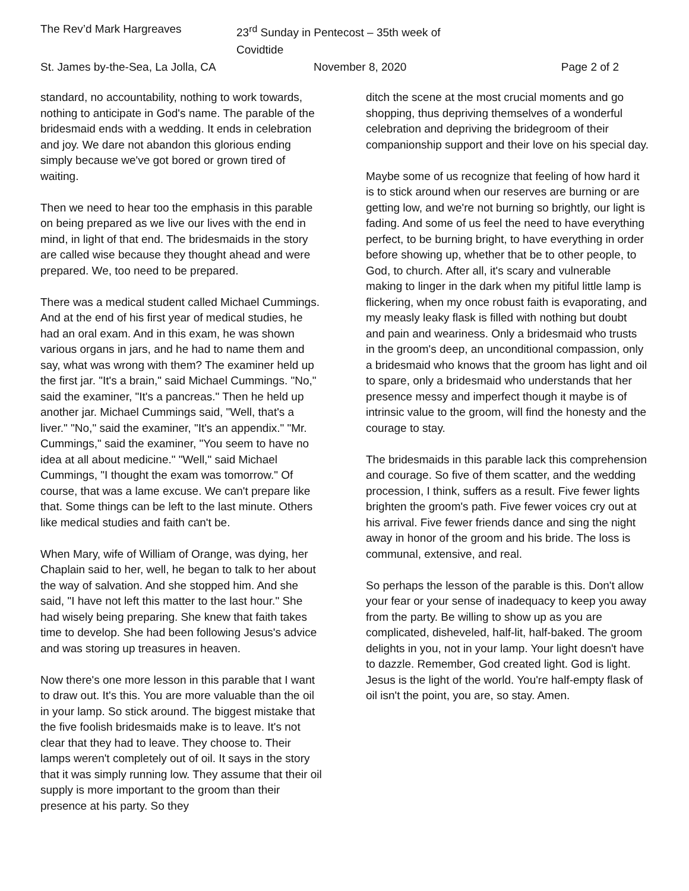The Rev’d Mark Hargreaves
23<sup>rd</sup> Sunday in Pentecost – 35th week of Covidtide
St. James by-the-Sea, La Jolla, CA
November 8, 2020
Page 2 of 2
standard, no accountability, nothing to work towards, nothing to anticipate in God's name. The parable of the bridesmaid ends with a wedding. It ends in celebration and joy. We dare not abandon this glorious ending simply because we've got bored or grown tired of waiting.
Then we need to hear too the emphasis in this parable on being prepared as we live our lives with the end in mind, in light of that end. The bridesmaids in the story are called wise because they thought ahead and were prepared. We, too need to be prepared.
There was a medical student called Michael Cummings. And at the end of his first year of medical studies, he had an oral exam. And in this exam, he was shown various organs in jars, and he had to name them and say, what was wrong with them? The examiner held up the first jar. "It's a brain," said Michael Cummings. "No," said the examiner, "It's a pancreas." Then he held up another jar. Michael Cummings said, "Well, that's a liver." "No," said the examiner, "It's an appendix." "Mr. Cummings," said the examiner, "You seem to have no idea at all about medicine." "Well," said Michael Cummings, "I thought the exam was tomorrow." Of course, that was a lame excuse. We can't prepare like that. Some things can be left to the last minute. Others like medical studies and faith can't be.
When Mary, wife of William of Orange, was dying, her Chaplain said to her, well, he began to talk to her about the way of salvation. And she stopped him. And she said, "I have not left this matter to the last hour." She had wisely being preparing. She knew that faith takes time to develop. She had been following Jesus's advice and was storing up treasures in heaven.
Now there's one more lesson in this parable that I want to draw out. It's this. You are more valuable than the oil in your lamp. So stick around. The biggest mistake that the five foolish bridesmaids make is to leave. It's not clear that they had to leave. They choose to. Their lamps weren't completely out of oil. It says in the story that it was simply running low. They assume that their oil supply is more important to the groom than their presence at his party. So they
ditch the scene at the most crucial moments and go shopping, thus depriving themselves of a wonderful celebration and depriving the bridegroom of their companionship support and their love on his special day.
Maybe some of us recognize that feeling of how hard it is to stick around when our reserves are burning or are getting low, and we're not burning so brightly, our light is fading. And some of us feel the need to have everything perfect, to be burning bright, to have everything in order before showing up, whether that be to other people, to God, to church. After all, it's scary and vulnerable making to linger in the dark when my pitiful little lamp is flickering, when my once robust faith is evaporating, and my measly leaky flask is filled with nothing but doubt and pain and weariness. Only a bridesmaid who trusts in the groom's deep, an unconditional compassion, only a bridesmaid who knows that the groom has light and oil to spare, only a bridesmaid who understands that her presence messy and imperfect though it maybe is of intrinsic value to the groom, will find the honesty and the courage to stay.
The bridesmaids in this parable lack this comprehension and courage. So five of them scatter, and the wedding procession, I think, suffers as a result. Five fewer lights brighten the groom's path. Five fewer voices cry out at his arrival. Five fewer friends dance and sing the night away in honor of the groom and his bride. The loss is communal, extensive, and real.
So perhaps the lesson of the parable is this. Don't allow your fear or your sense of inadequacy to keep you away from the party. Be willing to show up as you are complicated, disheveled, half-lit, half-baked. The groom delights in you, not in your lamp. Your light doesn't have to dazzle. Remember, God created light. God is light. Jesus is the light of the world. You're half-empty flask of oil isn't the point, you are, so stay. Amen.